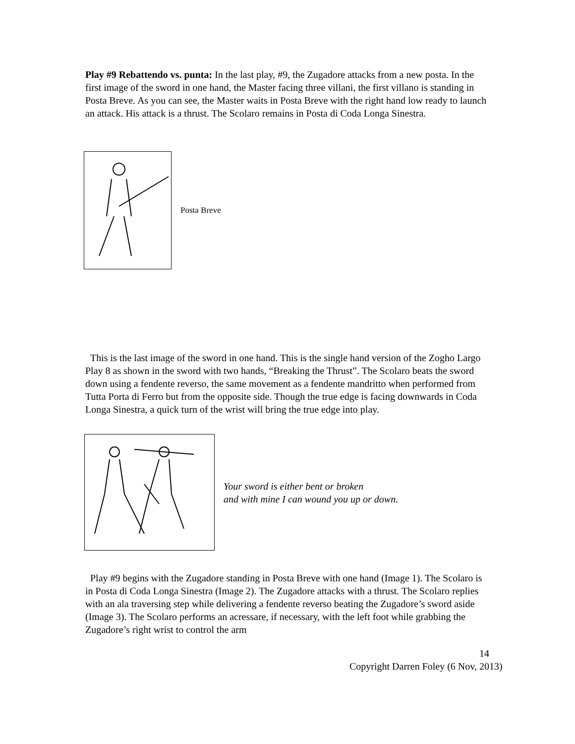Play #9 Rebattendo vs. punta: In the last play, #9, the Zugadore attacks from a new posta. In the first image of the sword in one hand, the Master facing three villani, the first villano is standing in Posta Breve. As you can see, the Master waits in Posta Breve with the right hand low ready to launch an attack. His attack is a thrust. The Scolaro remains in Posta di Coda Longa Sinestra.
Posta Breve
This is the last image of the sword in one hand. This is the single hand version of the Zogho Largo Play 8 as shown in the sword with two hands, “Breaking the Thrust”. The Scolaro beats the sword down using a fendente reverso, the same movement as a fendente mandritto when performed from Tutta Porta di Ferro but from the opposite side. Though the true edge is facing downwards in Coda Longa Sinestra, a quick turn of the wrist will bring the true edge into play.
Your sword is either bent or broken
and with mine I can wound you up or down.
Play #9 begins with the Zugadore standing in Posta Breve with one hand (Image 1). The Scolaro is in Posta di Coda Longa Sinestra (Image 2). The Zugadore attacks with a thrust. The Scolaro replies with an ala traversing step while delivering a fendente reverso beating the Zugadore’s sword aside (Image 3). The Scolaro performs an acressare, if necessary, with the left foot while grabbing the Zugadore’s right wrist to control the arm
14
Copyright Darren Foley (6 Nov, 2013)